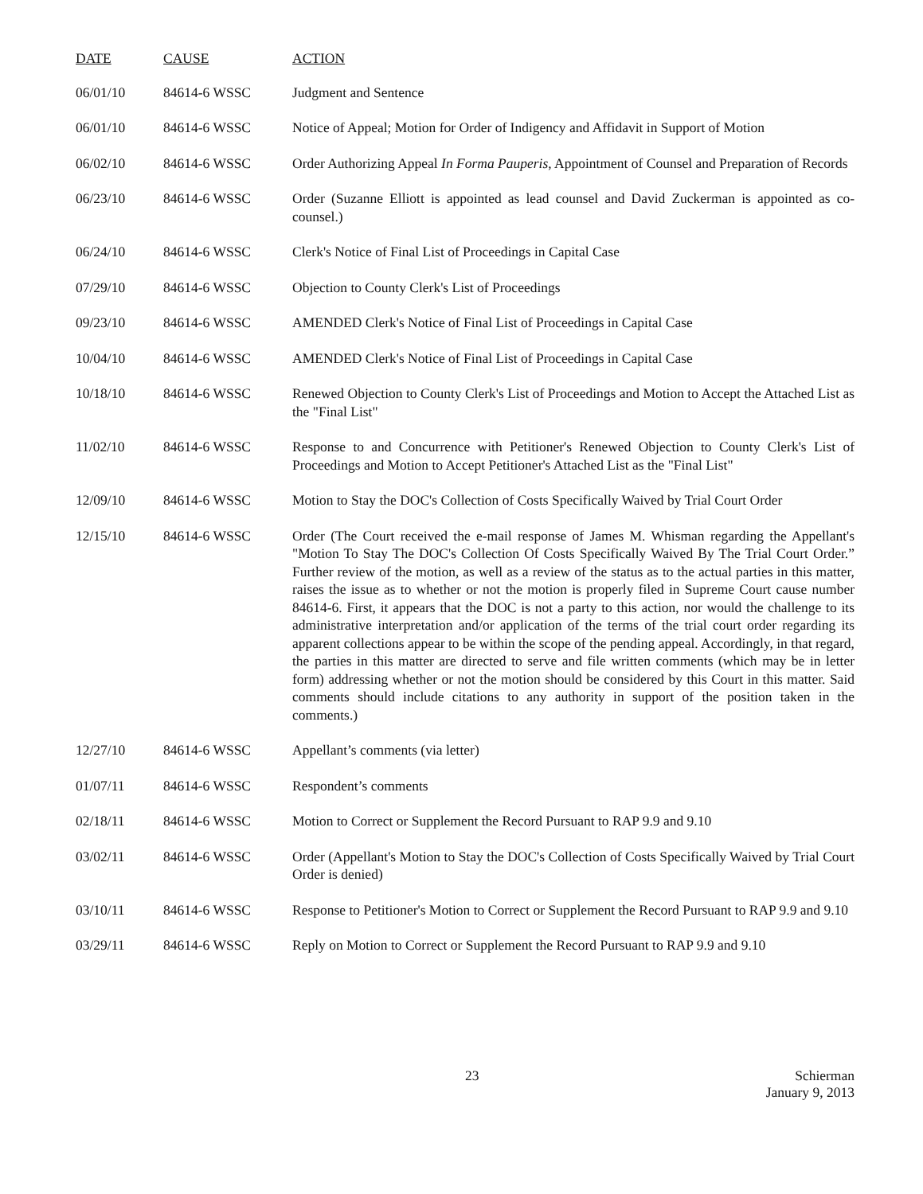| DATE | CAUSE | ACTION |
| --- | --- | --- |
| 06/01/10 | 84614-6 WSSC | Judgment and Sentence |
| 06/01/10 | 84614-6 WSSC | Notice of Appeal; Motion for Order of Indigency and Affidavit in Support of Motion |
| 06/02/10 | 84614-6 WSSC | Order Authorizing Appeal In Forma Pauperis , Appointment of Counsel and Preparation of Records |
| 06/23/10 | 84614-6 WSSC | Order (Suzanne Elliott is appointed as lead counsel and David Zuckerman is appointed as co-counsel.) |
| 06/24/10 | 84614-6 WSSC | Clerk's Notice of Final List of Proceedings in Capital Case |
| 07/29/10 | 84614-6 WSSC | Objection to County Clerk's List of Proceedings |
| 09/23/10 | 84614-6 WSSC | AMENDED Clerk's Notice of Final List of Proceedings in Capital Case |
| 10/04/10 | 84614-6 WSSC | AMENDED Clerk's Notice of Final List of Proceedings in Capital Case |
| 10/18/10 | 84614-6 WSSC | Renewed Objection to County Clerk's List of Proceedings and Motion to Accept the Attached List as the "Final List" |
| 11/02/10 | 84614-6 WSSC | Response to and Concurrence with Petitioner's Renewed Objection to County Clerk's List of Proceedings and Motion to Accept Petitioner's Attached List as the "Final List" |
| 12/09/10 | 84614-6 WSSC | Motion to Stay the DOC's Collection of Costs Specifically Waived by Trial Court Order |
| 12/15/10 | 84614-6 WSSC | Order (The Court received the e-mail response of James M. Whisman regarding the Appellant's "Motion To Stay The DOC's Collection Of Costs Specifically Waived By The Trial Court Order.” Further review of the motion, as well as a review of the status as to the actual parties in this matter, raises the issue as to whether or not the motion is properly filed in Supreme Court cause number 84614-6. First, it appears that the DOC is not a party to this action, nor would the challenge to its administrative interpretation and/or application of the terms of the trial court order regarding its apparent collections appear to be within the scope of the pending appeal. Accordingly, in that regard, the parties in this matter are directed to serve and file written comments (which may be in letter form) addressing whether or not the motion should be considered by this Court in this matter. Said comments should include citations to any authority in support of the position taken in the comments.) |
| 12/27/10 | 84614-6 WSSC | Appellant’s comments (via letter) |
| 01/07/11 | 84614-6 WSSC | Respondent’s comments |
| 02/18/11 | 84614-6 WSSC | Motion to Correct or Supplement the Record Pursuant to RAP 9.9 and 9.10 |
| 03/02/11 | 84614-6 WSSC | Order (Appellant's Motion to Stay the DOC's Collection of Costs Specifically Waived by Trial Court Order is denied) |
| 03/10/11 | 84614-6 WSSC | Response to Petitioner's Motion to Correct or Supplement the Record Pursuant to RAP 9.9 and 9.10 |
| 03/29/11 | 84614-6 WSSC | Reply on Motion to Correct or Supplement the Record Pursuant to RAP 9.9 and 9.10 |
23 Schierman
January 9, 2013